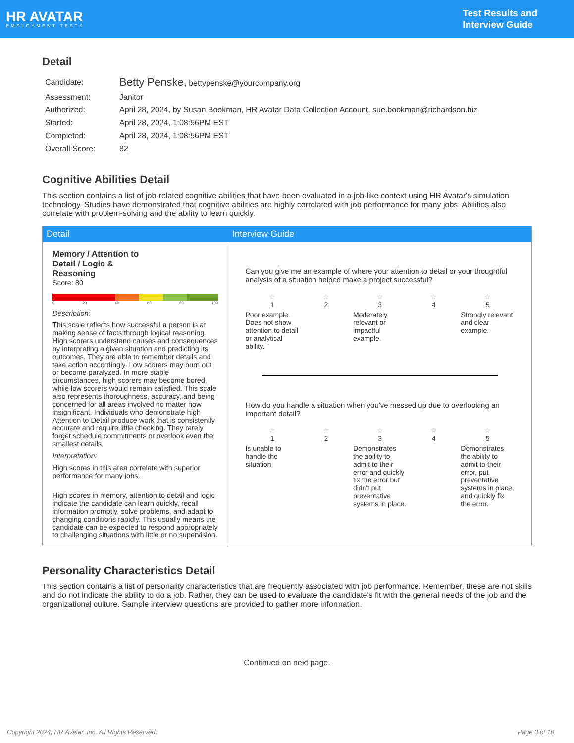HR AVATAR
EMPLOYMENT TESTS
Test Results and
Interview Guide
Detail
| Candidate: | Betty Penske, bettypenske@yourcompany.org |
| Assessment: | Janitor |
| Authorized: | April 28, 2024, by Susan Bookman, HR Avatar Data Collection Account, sue.bookman@richardson.biz |
| Started: | April 28, 2024, 1:08:56PM EST |
| Completed: | April 28, 2024, 1:08:56PM EST |
| Overall Score: | 82 |
Cognitive Abilities Detail
This section contains a list of job-related cognitive abilities that have been evaluated in a job-like context using HR Avatar's simulation technology. Studies have demonstrated that cognitive abilities are highly correlated with job performance for many jobs. Abilities also correlate with problem-solving and the ability to learn quickly.
| Detail | Interview Guide |
| --- | --- |
| Memory / Attention to Detail / Logic & Reasoning Score: 80 0 20 40 60 80 100 Description: This scale reflects how successful a person is at making sense of facts through logical reasoning. High scorers understand causes and consequences by interpreting a given situation and predicting its outcomes. They are able to remember details and take action accordingly. Low scorers may burn out or become paralyzed. In more stable circumstances, high scorers may become bored, while low scorers would remain satisfied. This scale also represents thoroughness, accuracy, and being concerned for all areas involved no matter how insignificant. Individuals who demonstrate high Attention to Detail produce work that is consistently accurate and require little checking. They rarely forget schedule commitments or overlook even the smallest details. Interpretation: High scores in this area correlate with superior performance for many jobs. High scores in memory, attention to detail and logic indicate the candidate can learn quickly, recall information promptly, solve problems, and adapt to changing conditions rapidly. This usually means the candidate can be expected to respond appropriately to challenging situations with little or no supervision. | Can you give me an example of where your attention to detail or your thoughtful analysis of a situation helped make a project successful? ☆ 1 ☆ 2 ☆ 3 ☆ 4 ☆ 5 Poor example. Does not show attention to detail or analytical ability. Moderately relevant or impactful example. Strongly relevant and clear example. How do you handle a situation when you've messed up due to overlooking an important detail? ☆ 1 ☆ 2 ☆ 3 ☆ 4 ☆ 5 Is unable to handle the situation. Demonstrates the ability to admit to their error and quickly fix the error but didn't put preventative systems in place. Demonstrates the ability to admit to their error, put preventative systems in place, and quickly fix the error. |
Personality Characteristics Detail
This section contains a list of personality characteristics that are frequently associated with job performance. Remember, these are not skills and do not indicate the ability to do a job. Rather, they can be used to evaluate the candidate's fit with the general needs of the job and the organizational culture. Sample interview questions are provided to gather more information.
Continued on next page.
Copyright 2024, HR Avatar, Inc. All Rights Reserved. Page 3 of 10